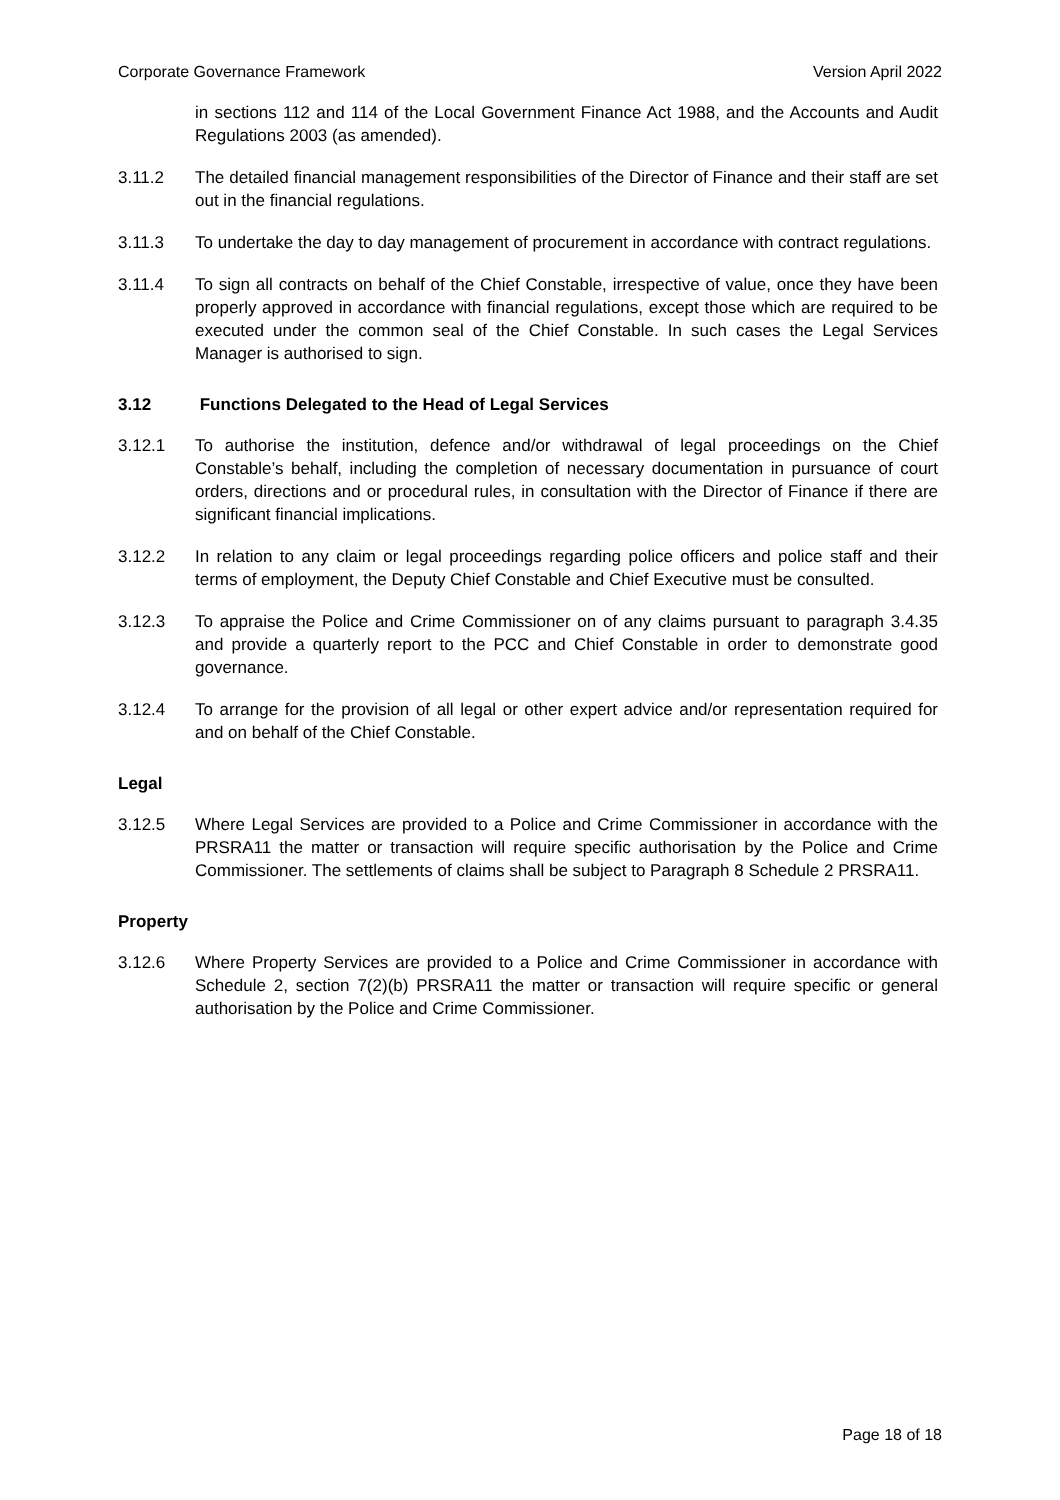Corporate Governance Framework Version April 2022
in sections 112 and 114 of the Local Government Finance Act 1988, and the Accounts and Audit Regulations 2003 (as amended).
3.11.2 The detailed financial management responsibilities of the Director of Finance and their staff are set out in the financial regulations.
3.11.3 To undertake the day to day management of procurement in accordance with contract regulations.
3.11.4 To sign all contracts on behalf of the Chief Constable, irrespective of value, once they have been properly approved in accordance with financial regulations, except those which are required to be executed under the common seal of the Chief Constable. In such cases the Legal Services Manager is authorised to sign.
3.12 Functions Delegated to the Head of Legal Services
3.12.1 To authorise the institution, defence and/or withdrawal of legal proceedings on the Chief Constable’s behalf, including the completion of necessary documentation in pursuance of court orders, directions and or procedural rules, in consultation with the Director of Finance if there are significant financial implications.
3.12.2 In relation to any claim or legal proceedings regarding police officers and police staff and their terms of employment, the Deputy Chief Constable and Chief Executive must be consulted.
3.12.3 To appraise the Police and Crime Commissioner on of any claims pursuant to paragraph 3.4.35 and provide a quarterly report to the PCC and Chief Constable in order to demonstrate good governance.
3.12.4 To arrange for the provision of all legal or other expert advice and/or representation required for and on behalf of the Chief Constable.
Legal
3.12.5 Where Legal Services are provided to a Police and Crime Commissioner in accordance with the PRSRA11 the matter or transaction will require specific authorisation by the Police and Crime Commissioner. The settlements of claims shall be subject to Paragraph 8 Schedule 2 PRSRA11.
Property
3.12.6 Where Property Services are provided to a Police and Crime Commissioner in accordance with Schedule 2, section 7(2)(b) PRSRA11 the matter or transaction will require specific or general authorisation by the Police and Crime Commissioner.
Page 18 of 18